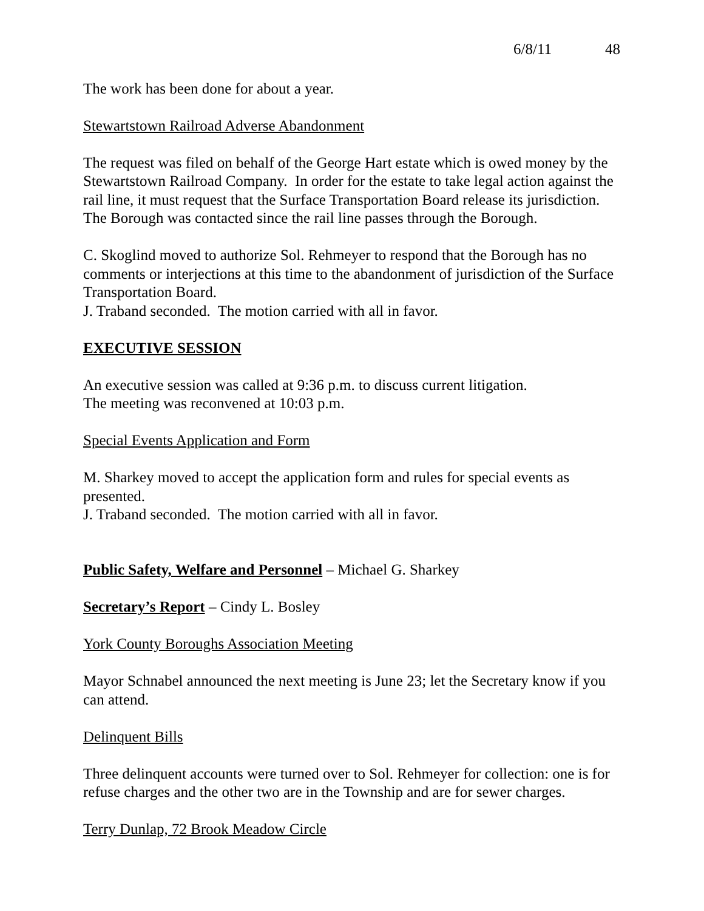6/8/11 48
The work has been done for about a year.
Stewartstown Railroad Adverse Abandonment
The request was filed on behalf of the George Hart estate which is owed money by the Stewartstown Railroad Company. In order for the estate to take legal action against the rail line, it must request that the Surface Transportation Board release its jurisdiction. The Borough was contacted since the rail line passes through the Borough.
C. Skoglind moved to authorize Sol. Rehmeyer to respond that the Borough has no comments or interjections at this time to the abandonment of jurisdiction of the Surface Transportation Board.
J. Traband seconded. The motion carried with all in favor.
EXECUTIVE SESSION
An executive session was called at 9:36 p.m. to discuss current litigation.
The meeting was reconvened at 10:03 p.m.
Special Events Application and Form
M. Sharkey moved to accept the application form and rules for special events as presented.
J. Traband seconded. The motion carried with all in favor.
Public Safety, Welfare and Personnel – Michael G. Sharkey
Secretary’s Report – Cindy L. Bosley
York County Boroughs Association Meeting
Mayor Schnabel announced the next meeting is June 23; let the Secretary know if you can attend.
Delinquent Bills
Three delinquent accounts were turned over to Sol. Rehmeyer for collection: one is for refuse charges and the other two are in the Township and are for sewer charges.
Terry Dunlap, 72 Brook Meadow Circle